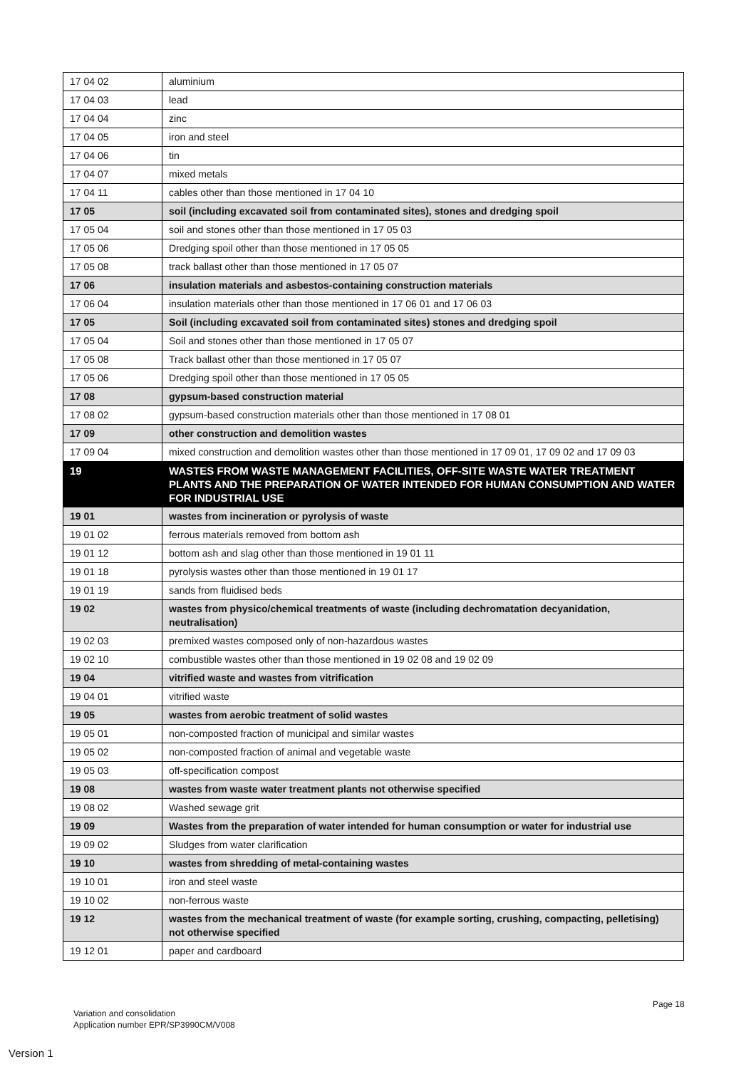| 17 04 02 | aluminium |
| 17 04 03 | lead |
| 17 04 04 | zinc |
| 17 04 05 | iron and steel |
| 17 04 06 | tin |
| 17 04 07 | mixed metals |
| 17 04 11 | cables other than those mentioned in 17 04 10 |
| 17 05 | soil (including excavated soil from contaminated sites), stones and dredging spoil |
| 17 05 04 | soil and stones other than those mentioned in 17 05 03 |
| 17 05 06 | Dredging spoil other than those mentioned in 17 05 05 |
| 17 05 08 | track ballast other than those mentioned in 17 05 07 |
| 17 06 | insulation materials and asbestos-containing construction materials |
| 17 06 04 | insulation materials other than those mentioned in 17 06 01 and 17 06 03 |
| 17 05 | Soil (including excavated soil from contaminated sites) stones and dredging spoil |
| 17 05 04 | Soil and stones other than those mentioned in 17 05 07 |
| 17 05 08 | Track ballast other than those mentioned in 17 05 07 |
| 17 05 06 | Dredging spoil other than those mentioned in 17 05 05 |
| 17 08 | gypsum-based construction material |
| 17 08 02 | gypsum-based construction materials other than those mentioned in 17 08 01 |
| 17 09 | other construction and demolition wastes |
| 17 09 04 | mixed construction and demolition wastes other than those mentioned in 17 09 01, 17 09 02 and 17 09 03 |
| 19 | WASTES FROM WASTE MANAGEMENT FACILITIES, OFF-SITE WASTE WATER TREATMENT PLANTS AND THE PREPARATION OF WATER INTENDED FOR HUMAN CONSUMPTION AND WATER FOR INDUSTRIAL USE |
| 19 01 | wastes from incineration or pyrolysis of waste |
| 19 01 02 | ferrous materials removed from bottom ash |
| 19 01 12 | bottom ash and slag other than those mentioned in 19 01 11 |
| 19 01 18 | pyrolysis wastes other than those mentioned in 19 01 17 |
| 19 01 19 | sands from fluidised beds |
| 19 02 | wastes from physico/chemical treatments of waste (including dechromatation decyanidation, neutralisation) |
| 19 02 03 | premixed wastes composed only of non-hazardous wastes |
| 19 02 10 | combustible wastes other than those mentioned in 19 02 08 and 19 02 09 |
| 19 04 | vitrified waste and wastes from vitrification |
| 19 04 01 | vitrified waste |
| 19 05 | wastes from aerobic treatment of solid wastes |
| 19 05 01 | non-composted fraction of municipal and similar wastes |
| 19 05 02 | non-composted fraction of animal and vegetable waste |
| 19 05 03 | off-specification compost |
| 19 08 | wastes from waste water treatment plants not otherwise specified |
| 19 08 02 | Washed sewage grit |
| 19 09 | Wastes from the preparation of water intended for human consumption or water for industrial use |
| 19 09 02 | Sludges from water clarification |
| 19 10 | wastes from shredding of metal-containing wastes |
| 19 10 01 | iron and steel waste |
| 19 10 02 | non-ferrous waste |
| 19 12 | wastes from the mechanical treatment of waste (for example sorting, crushing, compacting, pelletising) not otherwise specified |
| 19 12 01 | paper and cardboard |
Page 18
Variation and consolidation
Application number EPR/SP3990CM/V008
Version 1